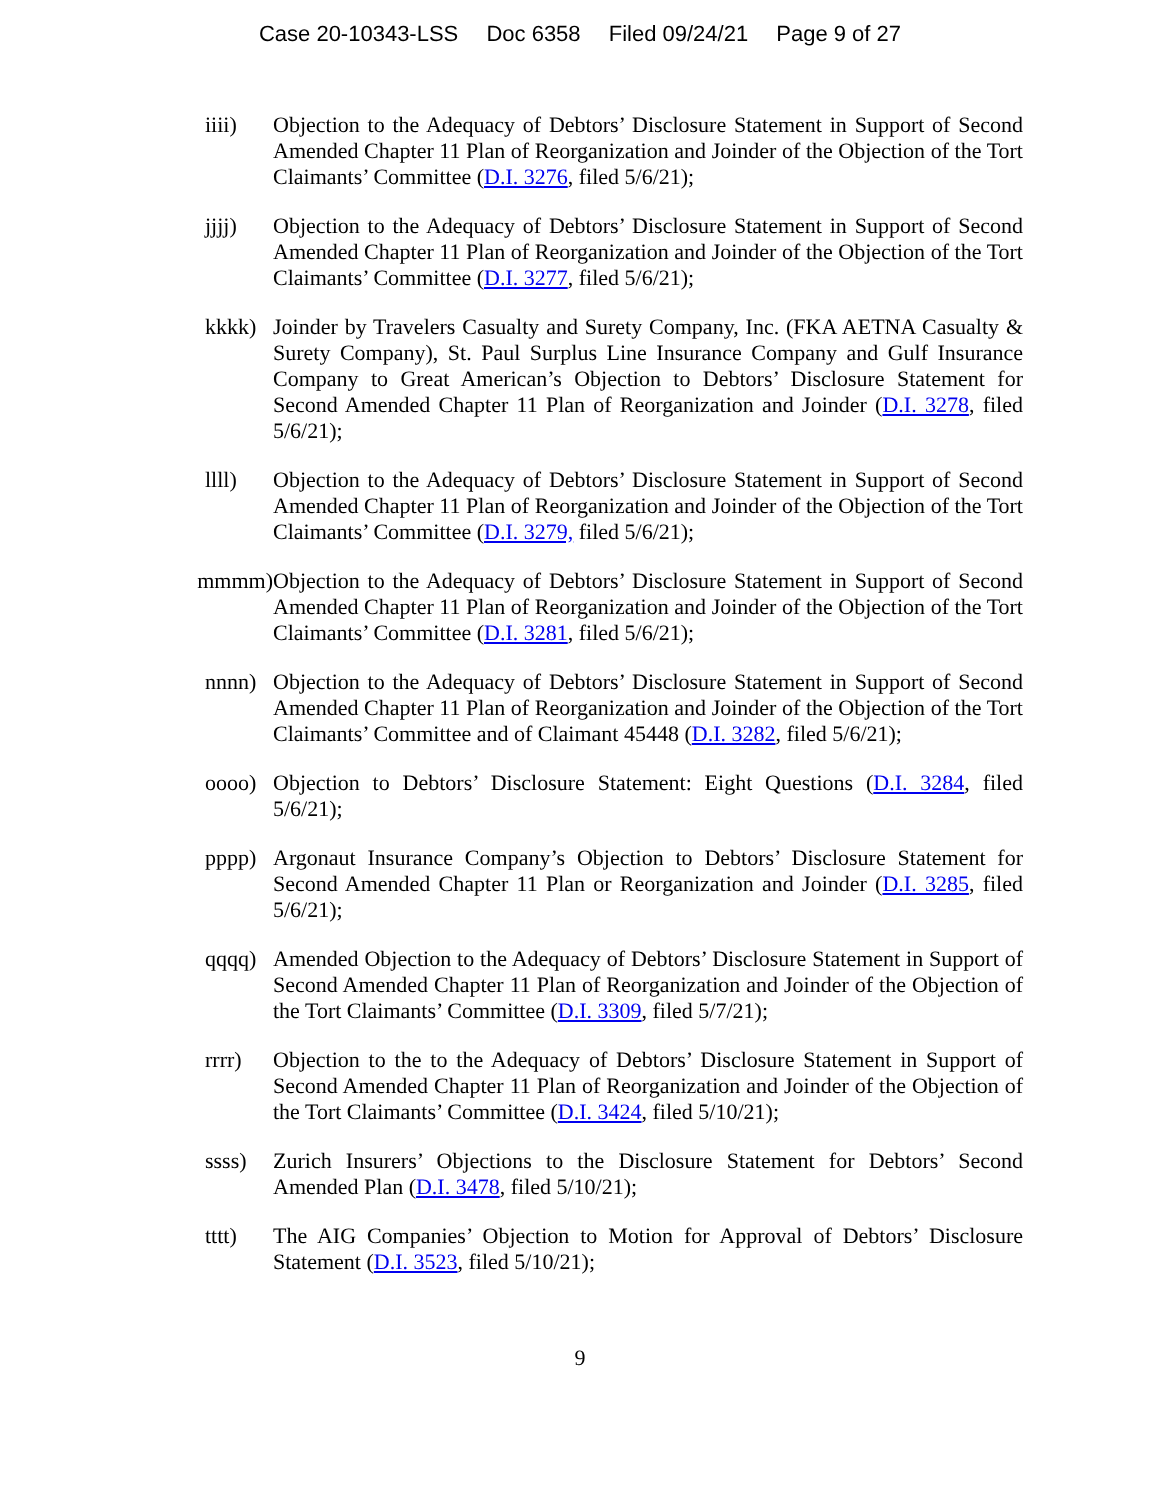Case 20-10343-LSS Doc 6358 Filed 09/24/21 Page 9 of 27
iiii) Objection to the Adequacy of Debtors’ Disclosure Statement in Support of Second Amended Chapter 11 Plan of Reorganization and Joinder of the Objection of the Tort Claimants’ Committee (D.I. 3276, filed 5/6/21);
jjjj) Objection to the Adequacy of Debtors’ Disclosure Statement in Support of Second Amended Chapter 11 Plan of Reorganization and Joinder of the Objection of the Tort Claimants’ Committee (D.I. 3277, filed 5/6/21);
kkkk) Joinder by Travelers Casualty and Surety Company, Inc. (FKA AETNA Casualty & Surety Company), St. Paul Surplus Line Insurance Company and Gulf Insurance Company to Great American’s Objection to Debtors’ Disclosure Statement for Second Amended Chapter 11 Plan of Reorganization and Joinder (D.I. 3278, filed 5/6/21);
llll) Objection to the Adequacy of Debtors’ Disclosure Statement in Support of Second Amended Chapter 11 Plan of Reorganization and Joinder of the Objection of the Tort Claimants’ Committee (D.I. 3279, filed 5/6/21);
mmmm) Objection to the Adequacy of Debtors’ Disclosure Statement in Support of Second Amended Chapter 11 Plan of Reorganization and Joinder of the Objection of the Tort Claimants’ Committee (D.I. 3281, filed 5/6/21);
nnnn) Objection to the Adequacy of Debtors’ Disclosure Statement in Support of Second Amended Chapter 11 Plan of Reorganization and Joinder of the Objection of the Tort Claimants’ Committee and of Claimant 45448 (D.I. 3282, filed 5/6/21);
oooo) Objection to Debtors’ Disclosure Statement: Eight Questions (D.I. 3284, filed 5/6/21);
pppp) Argonaut Insurance Company’s Objection to Debtors’ Disclosure Statement for Second Amended Chapter 11 Plan or Reorganization and Joinder (D.I. 3285, filed 5/6/21);
qqqq) Amended Objection to the Adequacy of Debtors’ Disclosure Statement in Support of Second Amended Chapter 11 Plan of Reorganization and Joinder of the Objection of the Tort Claimants’ Committee (D.I. 3309, filed 5/7/21);
rrrr) Objection to the to the Adequacy of Debtors’ Disclosure Statement in Support of Second Amended Chapter 11 Plan of Reorganization and Joinder of the Objection of the Tort Claimants’ Committee (D.I. 3424, filed 5/10/21);
ssss) Zurich Insurers’ Objections to the Disclosure Statement for Debtors’ Second Amended Plan (D.I. 3478, filed 5/10/21);
tttt) The AIG Companies’ Objection to Motion for Approval of Debtors’ Disclosure Statement (D.I. 3523, filed 5/10/21);
9